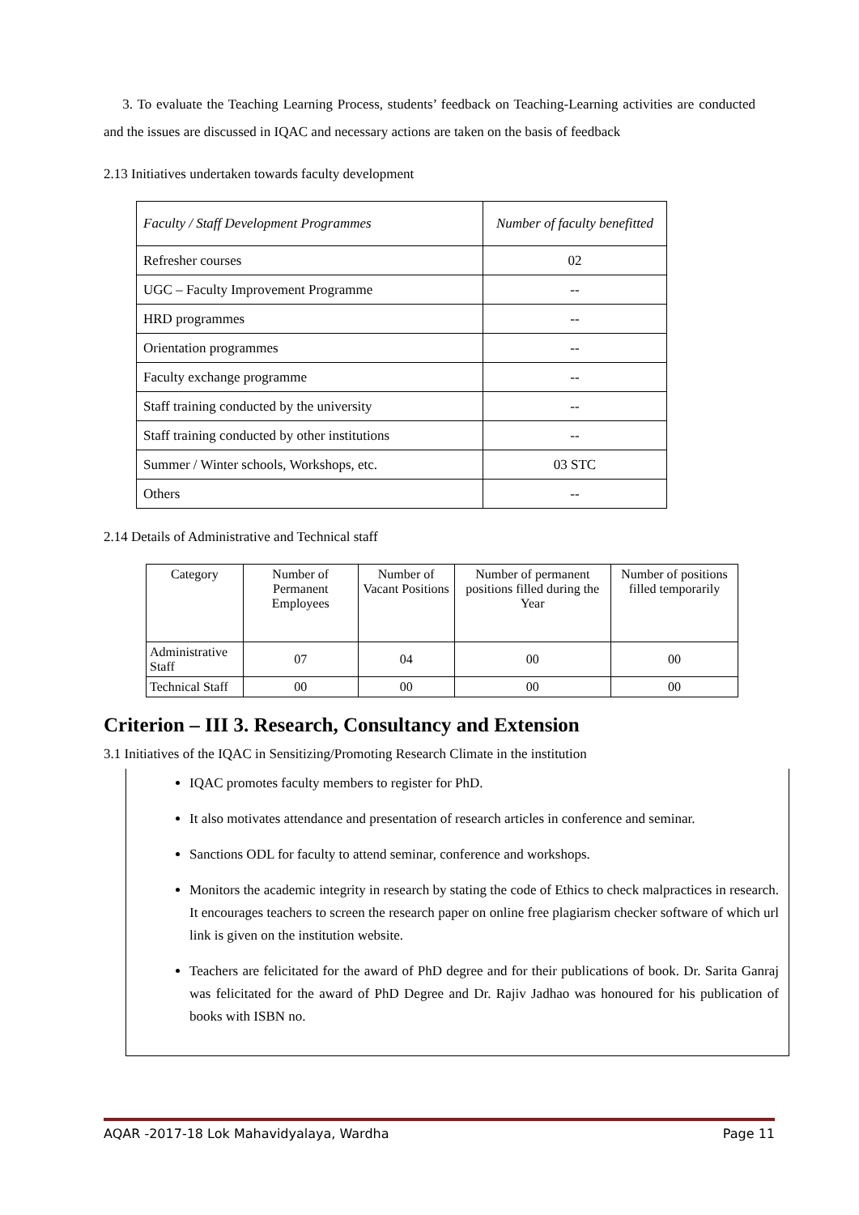3. To evaluate the Teaching Learning Process, students’ feedback on Teaching-Learning activities are conducted and the issues are discussed in IQAC and necessary actions are taken on the basis of feedback
2.13 Initiatives undertaken towards faculty development
| Faculty / Staff Development Programmes | Number of faculty benefitted |
| --- | --- |
| Refresher courses | 02 |
| UGC – Faculty Improvement Programme | -- |
| HRD programmes | -- |
| Orientation programmes | -- |
| Faculty exchange programme | -- |
| Staff training conducted by the university | -- |
| Staff training conducted by other institutions | -- |
| Summer / Winter schools, Workshops, etc. | 03 STC |
| Others | -- |
2.14 Details of Administrative and Technical staff
| Category | Number of Permanent Employees | Number of Vacant Positions | Number of permanent positions filled during the Year | Number of positions filled temporarily |
| --- | --- | --- | --- | --- |
| Administrative Staff | 07 | 04 | 00 | 00 |
| Technical Staff | 00 | 00 | 00 | 00 |
Criterion – III 3. Research, Consultancy and Extension
3.1 Initiatives of the IQAC in Sensitizing/Promoting Research Climate in the institution
IQAC promotes faculty members to register for PhD.
It also motivates attendance and presentation of research articles in conference and seminar.
Sanctions ODL for faculty to attend seminar, conference and workshops.
Monitors the academic integrity in research by stating the code of Ethics to check malpractices in research. It encourages teachers to screen the research paper on online free plagiarism checker software of which url link is given on the institution website.
Teachers are felicitated for the award of PhD degree and for their publications of book. Dr. Sarita Ganraj was felicitated for the award of PhD Degree and Dr. Rajiv Jadhao was honoured for his publication of books with ISBN no.
AQAR -2017-18 Lok Mahavidyalaya, Wardha Page 11